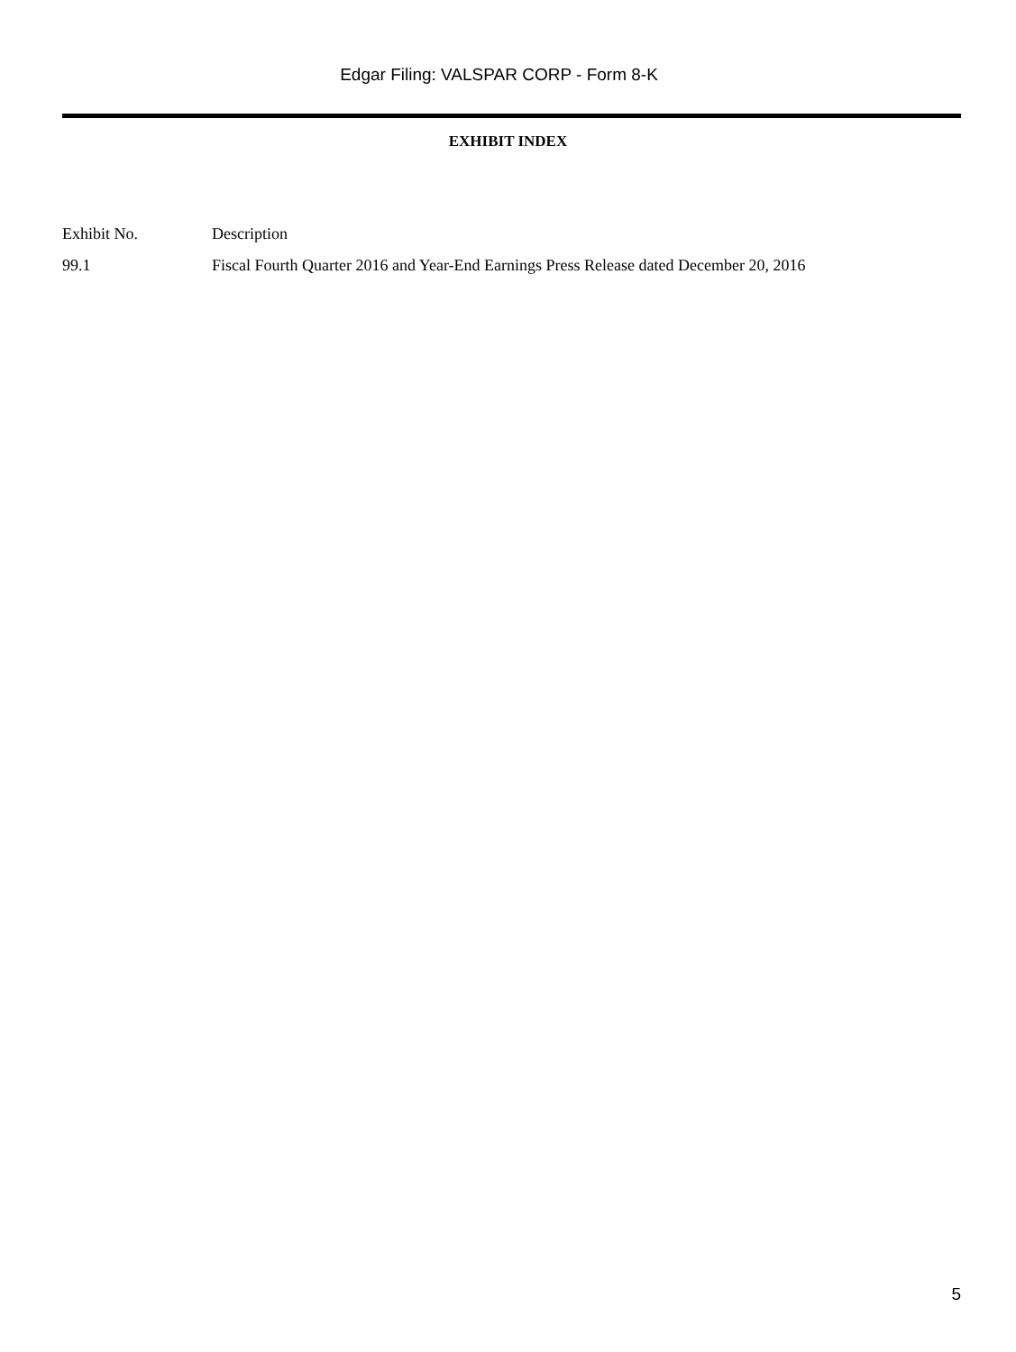Edgar Filing: VALSPAR CORP - Form 8-K
EXHIBIT INDEX
| Exhibit No. | Description |
| 99.1 | Fiscal Fourth Quarter 2016 and Year-End Earnings Press Release dated December 20, 2016 |
5